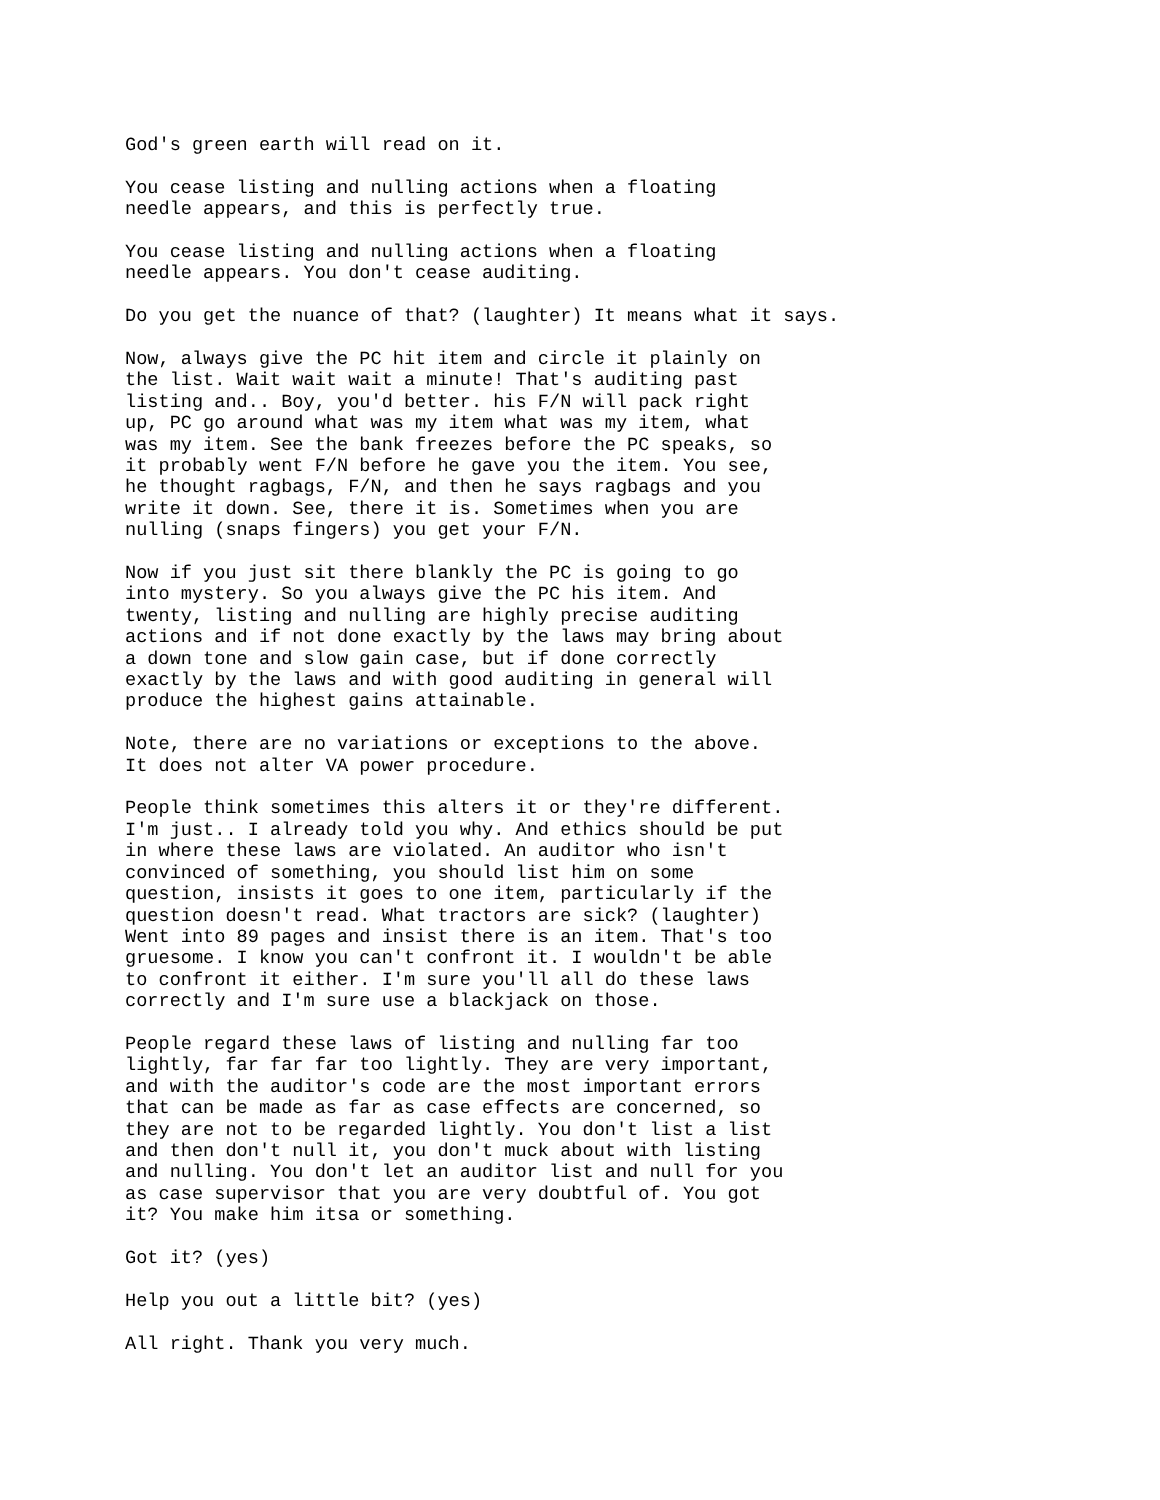God's green earth will read on it.
You cease listing and nulling actions when a floating needle appears, and this is perfectly true.
You cease listing and nulling actions when a floating needle appears. You don't cease auditing.
Do you get the nuance of that? (laughter) It means what it says.
Now, always give the PC hit item and circle it plainly on the list. Wait wait wait a minute! That's auditing past listing and.. Boy, you'd better. his F/N will pack right up, PC go around what was my item what was my item, what was my item. See the bank freezes before the PC speaks, so it probably went F/N before he gave you the item. You see, he thought ragbags, F/N, and then he says ragbags and you write it down. See, there it is. Sometimes when you are nulling (snaps fingers) you get your F/N.
Now if you just sit there blankly the PC is going to go into mystery. So you always give the PC his item. And twenty, listing and nulling are highly precise auditing actions and if not done exactly by the laws may bring about a down tone and slow gain case, but if done correctly exactly by the laws and with good auditing in general will produce the highest gains attainable.
Note, there are no variations or exceptions to the above. It does not alter VA power procedure.
People think sometimes this alters it or they're different. I'm just.. I already told you why. And ethics should be put in where these laws are violated. An auditor who isn't convinced of something, you should list him on some question, insists it goes to one item, particularly if the question doesn't read. What tractors are sick? (laughter) Went into 89 pages and insist there is an item. That's too gruesome. I know you can't confront it. I wouldn't be able to confront it either. I'm sure you'll all do these laws correctly and I'm sure use a blackjack on those.
People regard these laws of listing and nulling far too lightly, far far far too lightly. They are very important, and with the auditor's code are the most important errors that can be made as far as case effects are concerned, so they are not to be regarded lightly. You don't list a list and then don't null it, you don't muck about with listing and nulling. You don't let an auditor list and null for you as case supervisor that you are very doubtful of. You got it? You make him itsa or something.
Got it? (yes)
Help you out a little bit? (yes)
All right. Thank you very much.